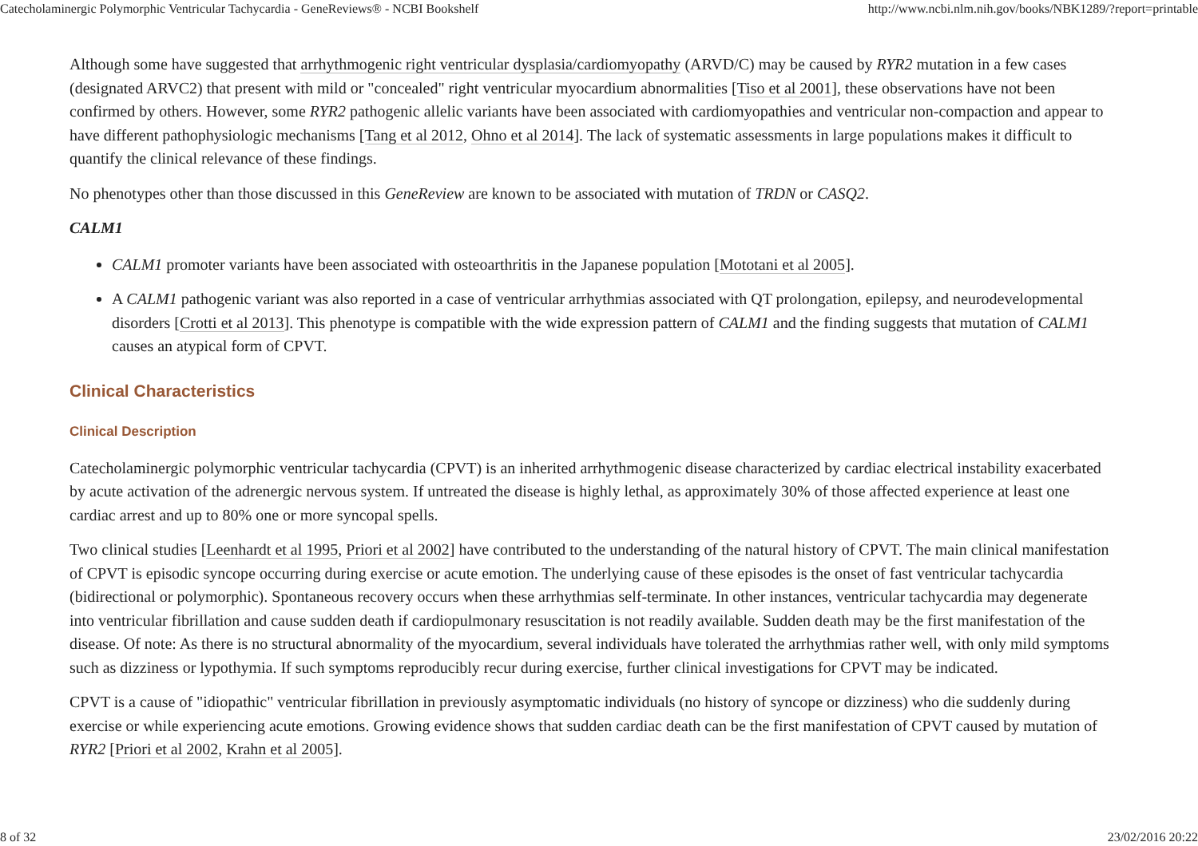Catecholaminergic Polymorphic Ventricular Tachycardia - GeneReviews® - NCBI Bookshelf http://www.ncbi.nlm.nih.gov/books/NBK1289/?report=printable
Although some have suggested that arrhythmogenic right ventricular dysplasia/cardiomyopathy (ARVD/C) may be caused by RYR2 mutation in a few cases (designated ARVC2) that present with mild or "concealed" right ventricular myocardium abnormalities [Tiso et al 2001], these observations have not been confirmed by others. However, some RYR2 pathogenic allelic variants have been associated with cardiomyopathies and ventricular non-compaction and appear to have different pathophysiologic mechanisms [Tang et al 2012, Ohno et al 2014]. The lack of systematic assessments in large populations makes it difficult to quantify the clinical relevance of these findings.
No phenotypes other than those discussed in this GeneReview are known to be associated with mutation of TRDN or CASQ2.
CALM1
CALM1 promoter variants have been associated with osteoarthritis in the Japanese population [Mototani et al 2005].
A CALM1 pathogenic variant was also reported in a case of ventricular arrhythmias associated with QT prolongation, epilepsy, and neurodevelopmental disorders [Crotti et al 2013]. This phenotype is compatible with the wide expression pattern of CALM1 and the finding suggests that mutation of CALM1 causes an atypical form of CPVT.
Clinical Characteristics
Clinical Description
Catecholaminergic polymorphic ventricular tachycardia (CPVT) is an inherited arrhythmogenic disease characterized by cardiac electrical instability exacerbated by acute activation of the adrenergic nervous system. If untreated the disease is highly lethal, as approximately 30% of those affected experience at least one cardiac arrest and up to 80% one or more syncopal spells.
Two clinical studies [Leenhardt et al 1995, Priori et al 2002] have contributed to the understanding of the natural history of CPVT. The main clinical manifestation of CPVT is episodic syncope occurring during exercise or acute emotion. The underlying cause of these episodes is the onset of fast ventricular tachycardia (bidirectional or polymorphic). Spontaneous recovery occurs when these arrhythmias self-terminate. In other instances, ventricular tachycardia may degenerate into ventricular fibrillation and cause sudden death if cardiopulmonary resuscitation is not readily available. Sudden death may be the first manifestation of the disease. Of note: As there is no structural abnormality of the myocardium, several individuals have tolerated the arrhythmias rather well, with only mild symptoms such as dizziness or lypothymia. If such symptoms reproducibly recur during exercise, further clinical investigations for CPVT may be indicated.
CPVT is a cause of "idiopathic" ventricular fibrillation in previously asymptomatic individuals (no history of syncope or dizziness) who die suddenly during exercise or while experiencing acute emotions. Growing evidence shows that sudden cardiac death can be the first manifestation of CPVT caused by mutation of RYR2 [Priori et al 2002, Krahn et al 2005].
8 of 32 23/02/2016 20:22